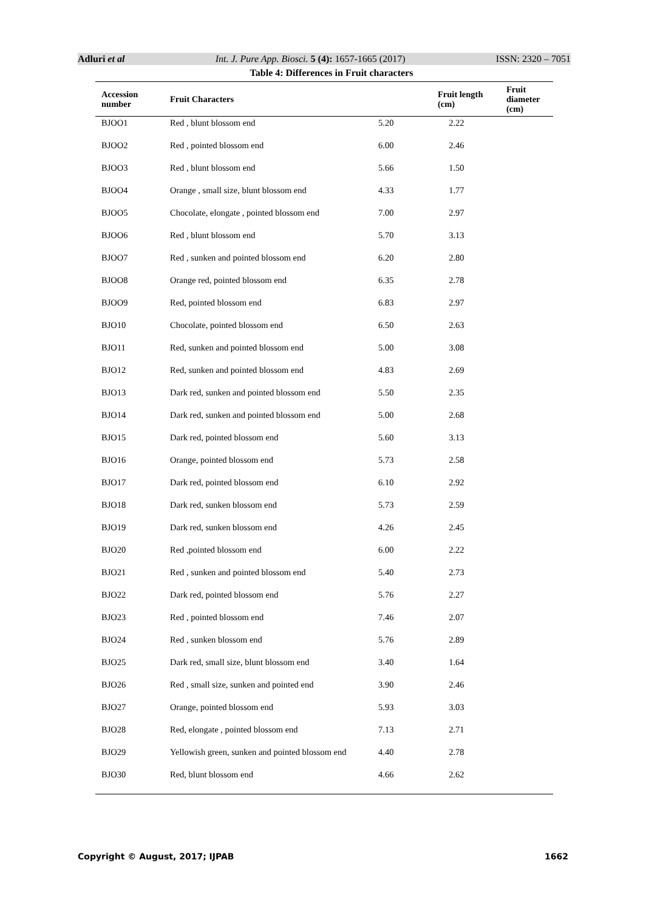Adluri et al Int. J. Pure App. Biosci. 5 (4): 1657-1665 (2017) ISSN: 2320 – 7051
Table 4: Differences in Fruit characters
| Accession number | Fruit Characters | | Fruit length (cm) | Fruit diameter (cm) |
| --- | --- | --- | --- | --- |
| BJOO1 | Red , blunt blossom end | 5.20 | 2.22 | |
| BJOO2 | Red , pointed blossom end | 6.00 | 2.46 | |
| BJOO3 | Red , blunt blossom end | 5.66 | 1.50 | |
| BJOO4 | Orange , small size, blunt blossom end | 4.33 | 1.77 | |
| BJOO5 | Chocolate, elongate , pointed blossom end | 7.00 | 2.97 | |
| BJOO6 | Red , blunt blossom end | 5.70 | 3.13 | |
| BJOO7 | Red , sunken and pointed blossom end | 6.20 | 2.80 | |
| BJOO8 | Orange red, pointed blossom end | 6.35 | 2.78 | |
| BJOO9 | Red, pointed blossom end | 6.83 | 2.97 | |
| BJO10 | Chocolate, pointed blossom end | 6.50 | 2.63 | |
| BJO11 | Red, sunken and pointed blossom end | 5.00 | 3.08 | |
| BJO12 | Red, sunken and pointed blossom end | 4.83 | 2.69 | |
| BJO13 | Dark red, sunken and pointed blossom end | 5.50 | 2.35 | |
| BJO14 | Dark red, sunken and pointed blossom end | 5.00 | 2.68 | |
| BJO15 | Dark red, pointed blossom end | 5.60 | 3.13 | |
| BJO16 | Orange, pointed blossom end | 5.73 | 2.58 | |
| BJO17 | Dark red, pointed blossom end | 6.10 | 2.92 | |
| BJO18 | Dark red, sunken blossom end | 5.73 | 2.59 | |
| BJO19 | Dark red, sunken blossom end | 4.26 | 2.45 | |
| BJO20 | Red ,pointed blossom end | 6.00 | 2.22 | |
| BJO21 | Red , sunken and pointed blossom end | 5.40 | 2.73 | |
| BJO22 | Dark red, pointed blossom end | 5.76 | 2.27 | |
| BJO23 | Red , pointed blossom end | 7.46 | 2.07 | |
| BJO24 | Red , sunken blossom end | 5.76 | 2.89 | |
| BJO25 | Dark red, small size, blunt blossom end | 3.40 | 1.64 | |
| BJO26 | Red , small size, sunken and pointed end | 3.90 | 2.46 | |
| BJO27 | Orange, pointed blossom end | 5.93 | 3.03 | |
| BJO28 | Red, elongate , pointed blossom end | 7.13 | 2.71 | |
| BJO29 | Yellowish green, sunken and pointed blossom end | 4.40 | 2.78 | |
| BJO30 | Red, blunt blossom end | 4.66 | 2.62 | |
Copyright © August, 2017; IJPAB 1662